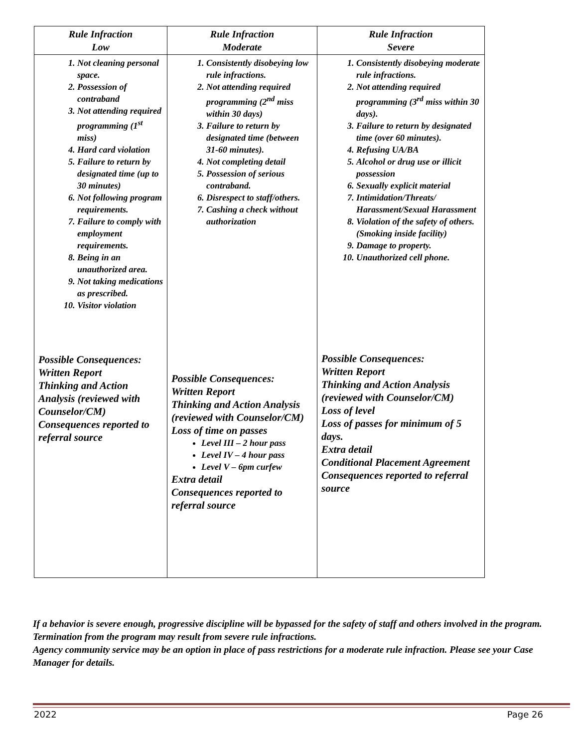| Rule Infraction Low | Rule Infraction Moderate | Rule Infraction Severe |
| --- | --- | --- |
| 1. Not cleaning personal space. 2. Possession of contraband 3. Not attending required programming (1<sup>st</sup> miss) 4. Hard card violation 5. Failure to return by designated time (up to 30 minutes) 6. Not following program requirements. 7. Failure to comply with employment requirements. 8. Being in an unauthorized area. 9. Not taking medications as prescribed. 10. Visitor violation Possible Consequences: Written Report Thinking and Action Analysis (reviewed with Counselor/CM) Consequences reported to referral source | 1. Consistently disobeying low rule infractions. 2. Not attending required programming (2<sup>nd</sup> miss within 30 days) 3. Failure to return by designated time (between 31-60 minutes). 4. Not completing detail 5. Possession of serious contraband. 6. Disrespect to staff/others. 7. Cashing a check without authorization Possible Consequences: Written Report Thinking and Action Analysis (reviewed with Counselor/CM) Loss of time on passes Level III – 2 hour pass Level IV – 4 hour pass Level V – 6pm curfew Extra detail Consequences reported to referral source | 1. Consistently disobeying moderate rule infractions. 2. Not attending required programming (3<sup>rd</sup> miss within 30 days). 3. Failure to return by designated time (over 60 minutes). 4. Refusing UA/BA 5. Alcohol or drug use or illicit possession 6. Sexually explicit material 7. Intimidation/Threats/ Harassment/Sexual Harassment 8. Violation of the safety of others. (Smoking inside facility) 9. Damage to property. 10. Unauthorized cell phone. Possible Consequences: Written Report Thinking and Action Analysis (reviewed with Counselor/CM) Loss of level Loss of passes for minimum of 5 days. Extra detail Conditional Placement Agreement Consequences reported to referral source |
If a behavior is severe enough, progressive discipline will be bypassed for the safety of staff and others involved in the program. Termination from the program may result from severe rule infractions.
Agency community service may be an option in place of pass restrictions for a moderate rule infraction. Please see your Case Manager for details.
2022 Page 26